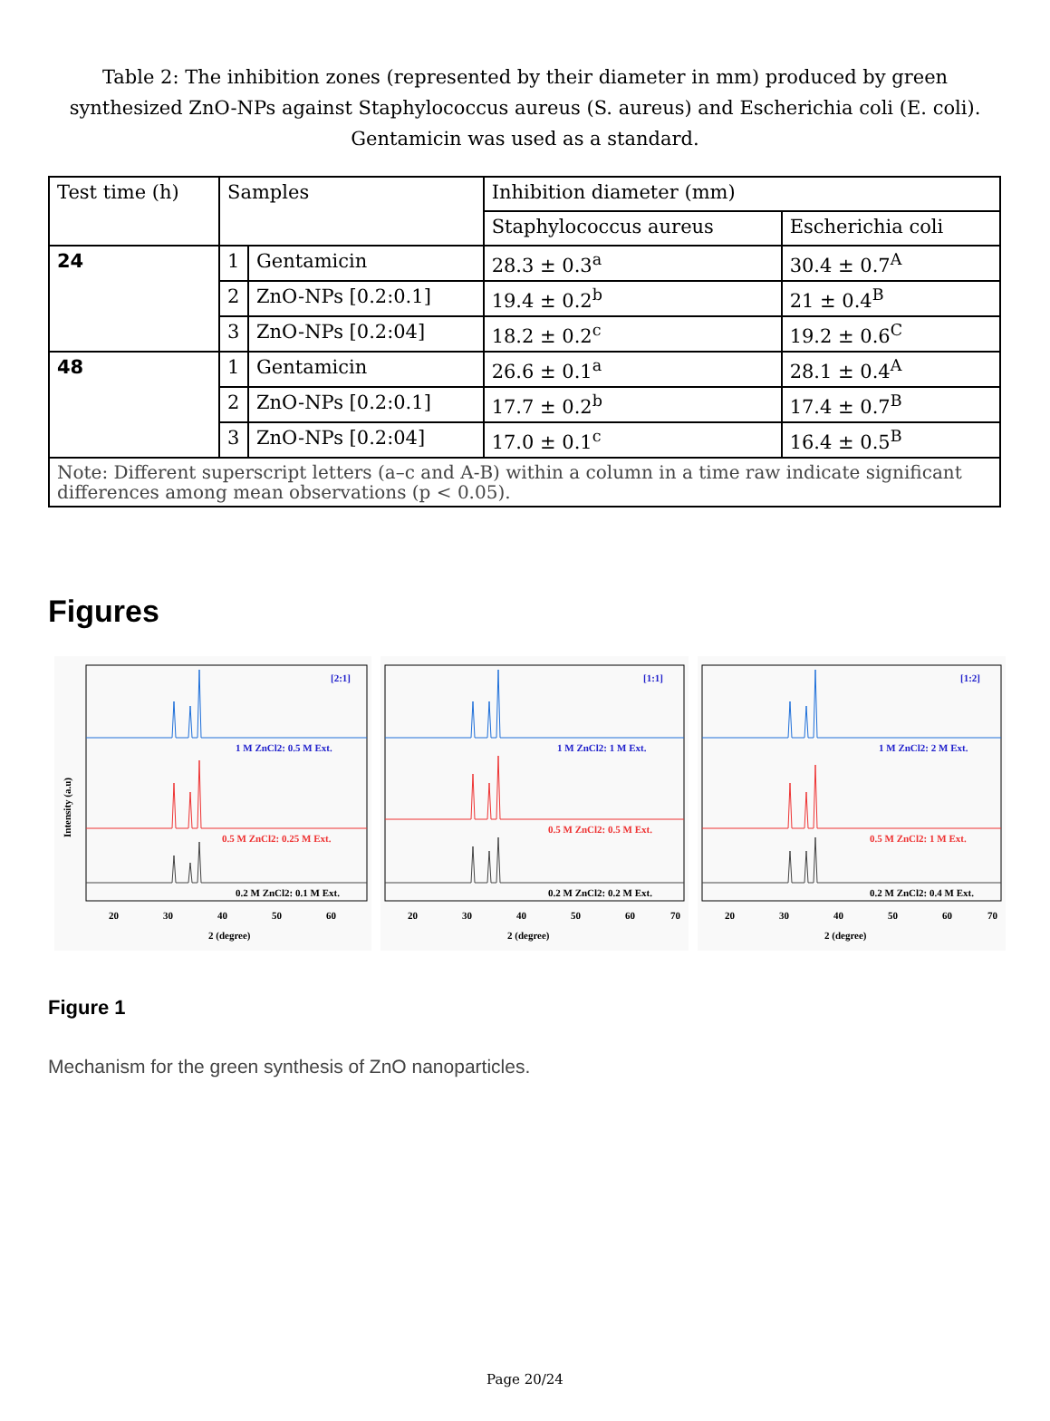Table 2: The inhibition zones (represented by their diameter in mm) produced by green synthesized ZnO-NPs against Staphylococcus aureus (S. aureus) and Escherichia coli (E. coli). Gentamicin was used as a standard.
| Test time (h) | Samples | | Inhibition diameter (mm) | |
| | | | Staphylococcus aureus | Escherichia coli |
| 24 | 1 | Gentamicin | 28.3 ± 0.3<sup>a</sup> | 30.4 ± 0.7<sup>A</sup> |
| | 2 | ZnO-NPs [0.2:0.1] | 19.4 ± 0.2<sup>b</sup> | 21 ± 0.4<sup>B</sup> |
| | 3 | ZnO-NPs [0.2:04] | 18.2 ± 0.2<sup>c</sup> | 19.2 ± 0.6<sup>C</sup> |
| 48 | 1 | Gentamicin | 26.6 ± 0.1<sup>a</sup> | 28.1 ± 0.4<sup>A</sup> |
| | 2 | ZnO-NPs [0.2:0.1] | 17.7 ± 0.2<sup>b</sup> | 17.4 ± 0.7<sup>B</sup> |
| | 3 | ZnO-NPs [0.2:04] | 17.0 ± 0.1<sup>c</sup> | 16.4 ± 0.5<sup>B</sup> |
| Note: Different superscript letters (a–c and A-B) within a column in a time raw indicate significant differences among mean observations (p < 0.05). | | | | |
Figures
Intensity (a.u)
[2:1]
1 M ZnCl2: 0.5 M Ext.
0.5 M ZnCl2: 0.25 M Ext.
0.2 M ZnCl2: 0.1 M Ext.
20
30
40
50
60
2 (degree)
[1:1]
1 M ZnCl2: 1 M Ext.
0.5 M ZnCl2: 0.5 M Ext.
0.2 M ZnCl2: 0.2 M Ext.
20
30
40
50
60
70
2 (degree)
[1:2]
1 M ZnCl2: 2 M Ext.
0.5 M ZnCl2: 1 M Ext.
0.2 M ZnCl2: 0.4 M Ext.
20
30
40
50
60
70
2 (degree)
Figure 1
Mechanism for the green synthesis of ZnO nanoparticles.
Page 20/24